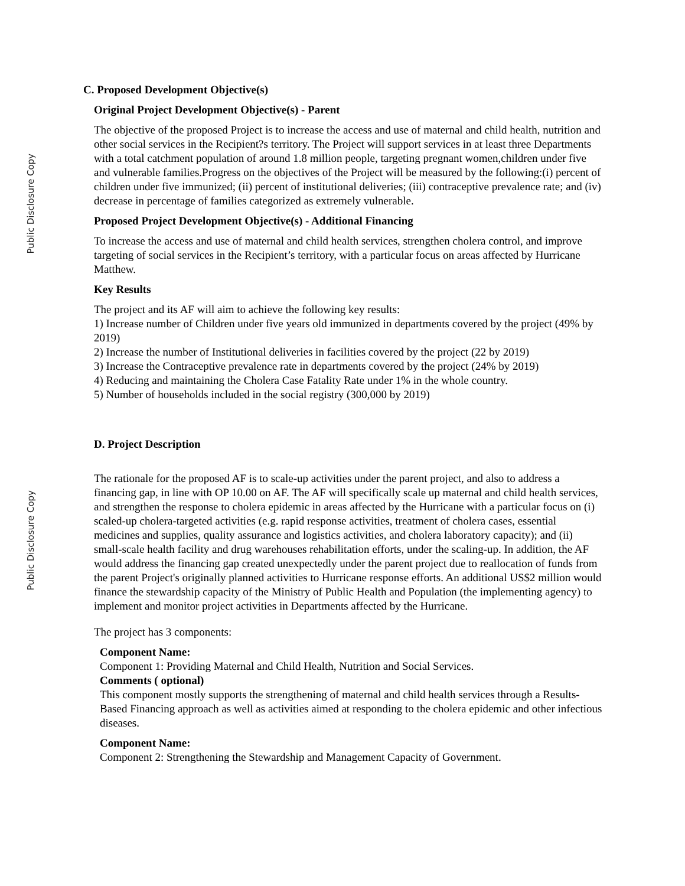Public Disclosure Copy
Public Disclosure Copy
C. Proposed Development Objective(s)
Original Project Development Objective(s) - Parent
The objective of the proposed Project is to increase the access and use of maternal and child health, nutrition and other social services in the Recipient?s territory. The Project will support services in at least three Departments with a total catchment population of around 1.8 million people, targeting pregnant women,children under five and vulnerable families.Progress on the objectives of the Project will be measured by the following:(i) percent of children under five immunized; (ii) percent of institutional deliveries; (iii) contraceptive prevalence rate; and (iv) decrease in percentage of families categorized as extremely vulnerable.
Proposed Project Development Objective(s) - Additional Financing
To increase the access and use of maternal and child health services, strengthen cholera control, and improve targeting of social services in the Recipient’s territory, with a particular focus on areas affected by Hurricane Matthew.
Key Results
The project and its AF will aim to achieve the following key results:
1) Increase number of Children under five years old immunized in departments covered by the project (49% by 2019)
2) Increase the number of Institutional deliveries in facilities covered by the project (22 by 2019)
3) Increase the Contraceptive prevalence rate in departments covered by the project (24% by 2019)
4) Reducing and maintaining the Cholera Case Fatality Rate under 1% in the whole country.
5) Number of households included in the social registry (300,000 by 2019)
D. Project Description
The rationale for the proposed AF is to scale-up activities under the parent project, and also to address a financing gap, in line with OP 10.00 on AF. The AF will specifically scale up maternal and child health services, and strengthen the response to cholera epidemic in areas affected by the Hurricane with a particular focus on (i) scaled-up cholera-targeted activities (e.g. rapid response activities, treatment of cholera cases, essential medicines and supplies, quality assurance and logistics activities, and cholera laboratory capacity); and (ii) small-scale health facility and drug warehouses rehabilitation efforts, under the scaling-up. In addition, the AF would address the financing gap created unexpectedly under the parent project due to reallocation of funds from the parent Project's originally planned activities to Hurricane response efforts. An additional US$2 million would finance the stewardship capacity of the Ministry of Public Health and Population (the implementing agency) to implement and monitor project activities in Departments affected by the Hurricane.
The project has 3 components:
Component Name:
Component 1: Providing Maternal and Child Health, Nutrition and Social Services.
Comments ( optional)
This component mostly supports the strengthening of maternal and child health services through a Results-Based Financing approach as well as activities aimed at responding to the cholera epidemic and other infectious diseases.
Component Name:
Component 2: Strengthening the Stewardship and Management Capacity of Government.